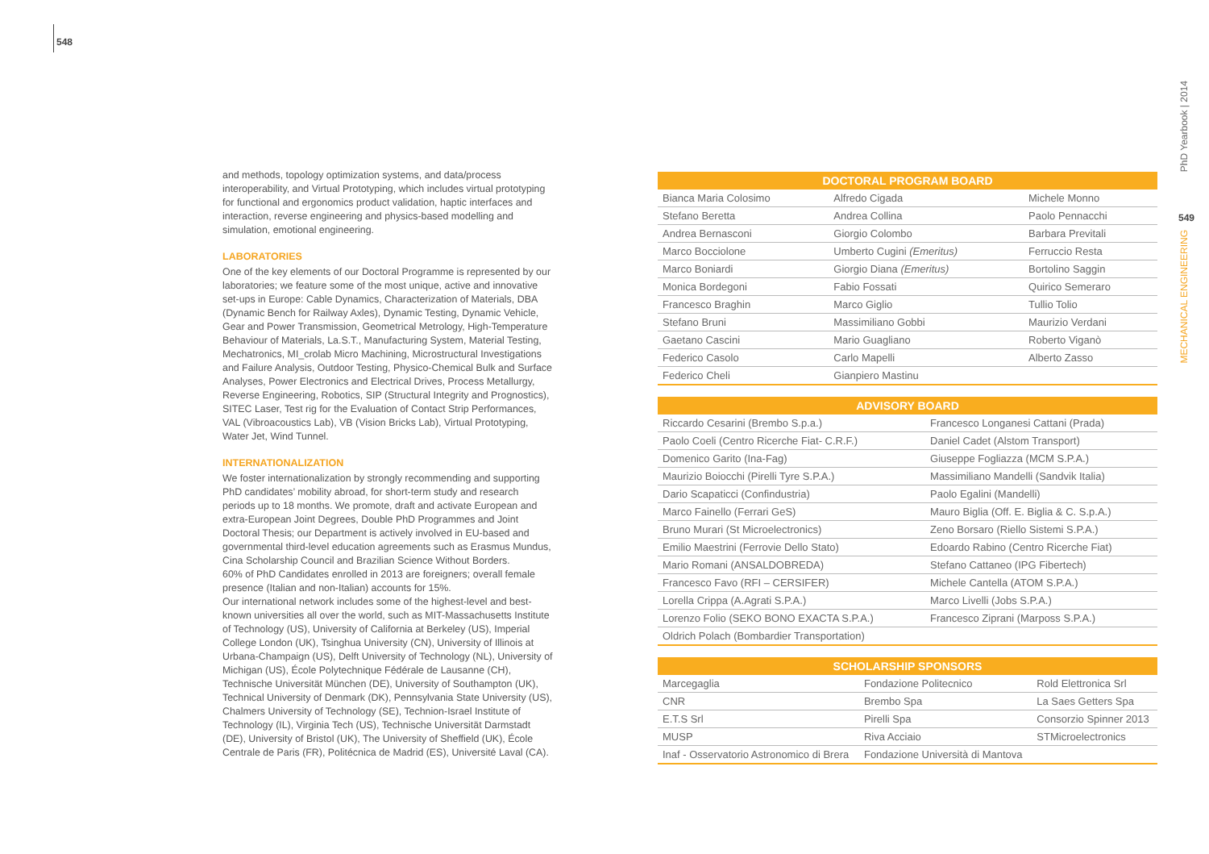548
and methods, topology optimization systems, and data/process interoperability, and Virtual Prototyping, which includes virtual prototyping for functional and ergonomics product validation, haptic interfaces and interaction, reverse engineering and physics-based modelling and simulation, emotional engineering.
LABORATORIES
One of the key elements of our Doctoral Programme is represented by our laboratories; we feature some of the most unique, active and innovative set-ups in Europe: Cable Dynamics, Characterization of Materials, DBA (Dynamic Bench for Railway Axles), Dynamic Testing, Dynamic Vehicle, Gear and Power Transmission, Geometrical Metrology, High-Temperature Behaviour of Materials, La.S.T., Manufacturing System, Material Testing, Mechatronics, MI_crolab Micro Machining, Microstructural Investigations and Failure Analysis, Outdoor Testing, Physico-Chemical Bulk and Surface Analyses, Power Electronics and Electrical Drives, Process Metallurgy, Reverse Engineering, Robotics, SIP (Structural Integrity and Prognostics), SITEC Laser, Test rig for the Evaluation of Contact Strip Performances, VAL (Vibroacoustics Lab), VB (Vision Bricks Lab), Virtual Prototyping, Water Jet, Wind Tunnel.
INTERNATIONALIZATION
We foster internationalization by strongly recommending and supporting PhD candidates’ mobility abroad, for short-term study and research periods up to 18 months. We promote, draft and activate European and extra-European Joint Degrees, Double PhD Programmes and Joint Doctoral Thesis; our Department is actively involved in EU-based and governmental third-level education agreements such as Erasmus Mundus, Cina Scholarship Council and Brazilian Science Without Borders.
60% of PhD Candidates enrolled in 2013 are foreigners; overall female presence (Italian and non-Italian) accounts for 15%.
Our international network includes some of the highest-level and best-known universities all over the world, such as MIT-Massachusetts Institute of Technology (US), University of California at Berkeley (US), Imperial College London (UK), Tsinghua University (CN), University of Illinois at Urbana-Champaign (US), Delft University of Technology (NL), University of Michigan (US), École Polytechnique Fédérale de Lausanne (CH), Technische Universität München (DE), University of Southampton (UK), Technical University of Denmark (DK), Pennsylvania State University (US), Chalmers University of Technology (SE), Technion-Israel Institute of Technology (IL), Virginia Tech (US), Technische Universität Darmstadt (DE), University of Bristol (UK), The University of Sheffield (UK), École Centrale de Paris (FR), Politécnica de Madrid (ES), Université Laval (CA).
| DOCTORAL PROGRAM BOARD | | |
| --- | --- | --- |
| Bianca Maria Colosimo | Alfredo Cigada | Michele Monno |
| Stefano Beretta | Andrea Collina | Paolo Pennacchi |
| Andrea Bernasconi | Giorgio Colombo | Barbara Previtali |
| Marco Bocciolone | Umberto Cugini (Emeritus) | Ferruccio Resta |
| Marco Boniardi | Giorgio Diana (Emeritus) | Bortolino Saggin |
| Monica Bordegoni | Fabio Fossati | Quirico Semeraro |
| Francesco Braghin | Marco Giglio | Tullio Tolio |
| Stefano Bruni | Massimiliano Gobbi | Maurizio Verdani |
| Gaetano Cascini | Mario Guagliano | Roberto Viganò |
| Federico Casolo | Carlo Mapelli | Alberto Zasso |
| Federico Cheli | Gianpiero Mastinu | |
| ADVISORY BOARD | |
| --- | --- |
| Riccardo Cesarini (Brembo S.p.a.) | Francesco Longanesi Cattani (Prada) |
| Paolo Coeli (Centro Ricerche Fiat- C.R.F.) | Daniel Cadet (Alstom Transport) |
| Domenico Garito (Ina-Fag) | Giuseppe Fogliazza (MCM S.P.A.) |
| Maurizio Boiocchi (Pirelli Tyre S.P.A.) | Massimiliano Mandelli (Sandvik Italia) |
| Dario Scapaticci (Confindustria) | Paolo Egalini (Mandelli) |
| Marco Fainello (Ferrari GeS) | Mauro Biglia (Off. E. Biglia & C. S.p.A.) |
| Bruno Murari (St Microelectronics) | Zeno Borsaro (Riello Sistemi S.P.A.) |
| Emilio Maestrini (Ferrovie Dello Stato) | Edoardo Rabino (Centro Ricerche Fiat) |
| Mario Romani (ANSALDOBREDA) | Stefano Cattaneo (IPG Fibertech) |
| Francesco Favo (RFI – CERSIFER) | Michele Cantella (ATOM S.P.A.) |
| Lorella Crippa (A.Agrati S.P.A.) | Marco Livelli (Jobs S.P.A.) |
| Lorenzo Folio (SEKO BONO EXACTA S.P.A.) | Francesco Ziprani (Marposs S.P.A.) |
| Oldrich Polach (Bombardier Transportation) | |
| SCHOLARSHIP SPONSORS | | |
| --- | --- | --- |
| Marcegaglia | Fondazione Politecnico | Rold Elettronica Srl |
| CNR | Brembo Spa | La Saes Getters Spa |
| E.T.S Srl | Pirelli Spa | Consorzio Spinner 2013 |
| MUSP | Riva Acciaio | STMicroelectronics |
| Inaf - Osservatorio Astronomico di Brera | Fondazione Università di Mantova | |
PhD Yearbook | 2014
549
MECHANICAL ENGINEERING